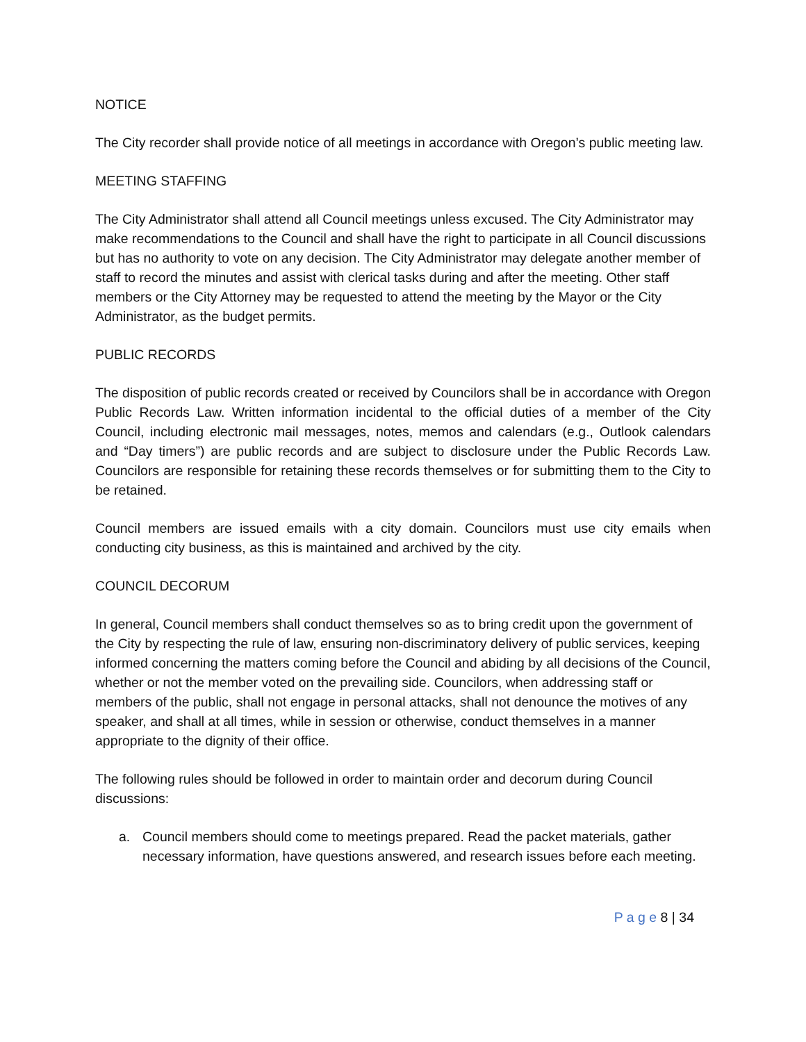NOTICE
The City recorder shall provide notice of all meetings in accordance with Oregon’s public meeting law.
MEETING STAFFING
The City Administrator shall attend all Council meetings unless excused. The City Administrator may make recommendations to the Council and shall have the right to participate in all Council discussions but has no authority to vote on any decision. The City Administrator may delegate another member of staff to record the minutes and assist with clerical tasks during and after the meeting. Other staff members or the City Attorney may be requested to attend the meeting by the Mayor or the City Administrator, as the budget permits.
PUBLIC RECORDS
The disposition of public records created or received by Councilors shall be in accordance with Oregon Public Records Law. Written information incidental to the official duties of a member of the City Council, including electronic mail messages, notes, memos and calendars (e.g., Outlook calendars and “Day timers”) are public records and are subject to disclosure under the Public Records Law. Councilors are responsible for retaining these records themselves or for submitting them to the City to be retained.
Council members are issued emails with a city domain. Councilors must use city emails when conducting city business, as this is maintained and archived by the city.
COUNCIL DECORUM
In general, Council members shall conduct themselves so as to bring credit upon the government of the City by respecting the rule of law, ensuring non-discriminatory delivery of public services, keeping informed concerning the matters coming before the Council and abiding by all decisions of the Council, whether or not the member voted on the prevailing side. Councilors, when addressing staff or members of the public, shall not engage in personal attacks, shall not denounce the motives of any speaker, and shall at all times, while in session or otherwise, conduct themselves in a manner appropriate to the dignity of their office.
The following rules should be followed in order to maintain order and decorum during Council discussions:
a. Council members should come to meetings prepared. Read the packet materials, gather necessary information, have questions answered, and research issues before each meeting.
P a g e 8 | 34